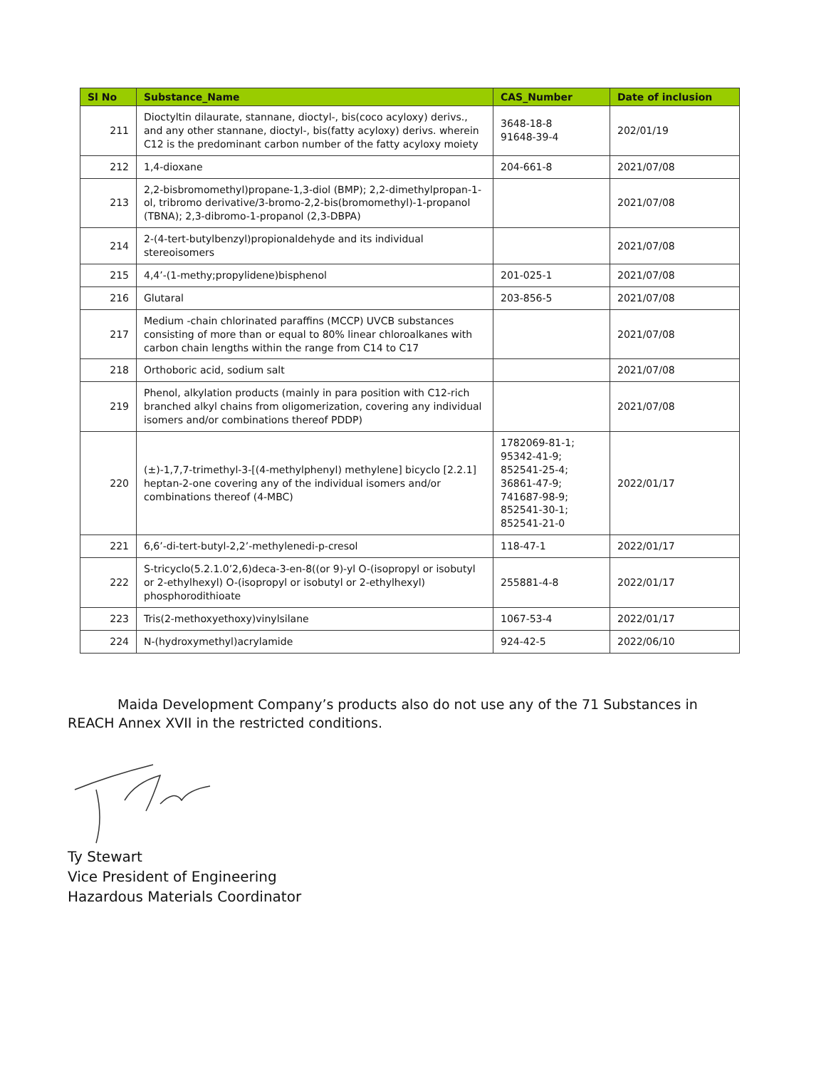| Sl No | Substance_Name | CAS_Number | Date of inclusion |
| --- | --- | --- | --- |
| 211 | Dioctyltin dilaurate, stannane, dioctyl-, bis(coco acyloxy) derivs., and any other stannane, dioctyl-, bis(fatty acyloxy) derivs. wherein C12 is the predominant carbon number of the fatty acyloxy moiety | 3648-18-8 91648-39-4 | 202/01/19 |
| 212 | 1,4-dioxane | 204-661-8 | 2021/07/08 |
| 213 | 2,2-bisbromomethyl)propane-1,3-diol (BMP); 2,2-dimethylpropan-1-ol, tribromo derivative/3-bromo-2,2-bis(bromomethyl)-1-propanol (TBNA); 2,3-dibromo-1-propanol (2,3-DBPA) | | 2021/07/08 |
| 214 | 2-(4-tert-butylbenzyl)propionaldehyde and its individual stereoisomers | | 2021/07/08 |
| 215 | 4,4’-(1-methy;propylidene)bisphenol | 201-025-1 | 2021/07/08 |
| 216 | Glutaral | 203-856-5 | 2021/07/08 |
| 217 | Medium -chain chlorinated paraffins (MCCP) UVCB substances consisting of more than or equal to 80% linear chloroalkanes with carbon chain lengths within the range from C14 to C17 | | 2021/07/08 |
| 218 | Orthoboric acid, sodium salt | | 2021/07/08 |
| 219 | Phenol, alkylation products (mainly in para position with C12-rich branched alkyl chains from oligomerization, covering any individual isomers and/or combinations thereof PDDP) | | 2021/07/08 |
| 220 | (±)-1,7,7-trimethyl-3-[(4-methylphenyl) methylene] bicyclo [2.2.1] heptan-2-one covering any of the individual isomers and/or combinations thereof (4-MBC) | 1782069-81-1; 95342-41-9; 852541-25-4; 36861-47-9; 741687-98-9; 852541-30-1; 852541-21-0 | 2022/01/17 |
| 221 | 6,6’-di-tert-butyl-2,2’-methylenedi-p-cresol | 118-47-1 | 2022/01/17 |
| 222 | S-tricyclo(5.2.1.0’2,6)deca-3-en-8((or 9)-yl O-(isopropyl or isobutyl or 2-ethylhexyl) O-(isopropyl or isobutyl or 2-ethylhexyl) phosphorodithioate | 255881-4-8 | 2022/01/17 |
| 223 | Tris(2-methoxyethoxy)vinylsilane | 1067-53-4 | 2022/01/17 |
| 224 | N-(hydroxymethyl)acrylamide | 924-42-5 | 2022/06/10 |
Maida Development Company’s products also do not use any of the 71 Substances in REACH Annex XVII in the restricted conditions.
Ty Stewart
Vice President of Engineering
Hazardous Materials Coordinator